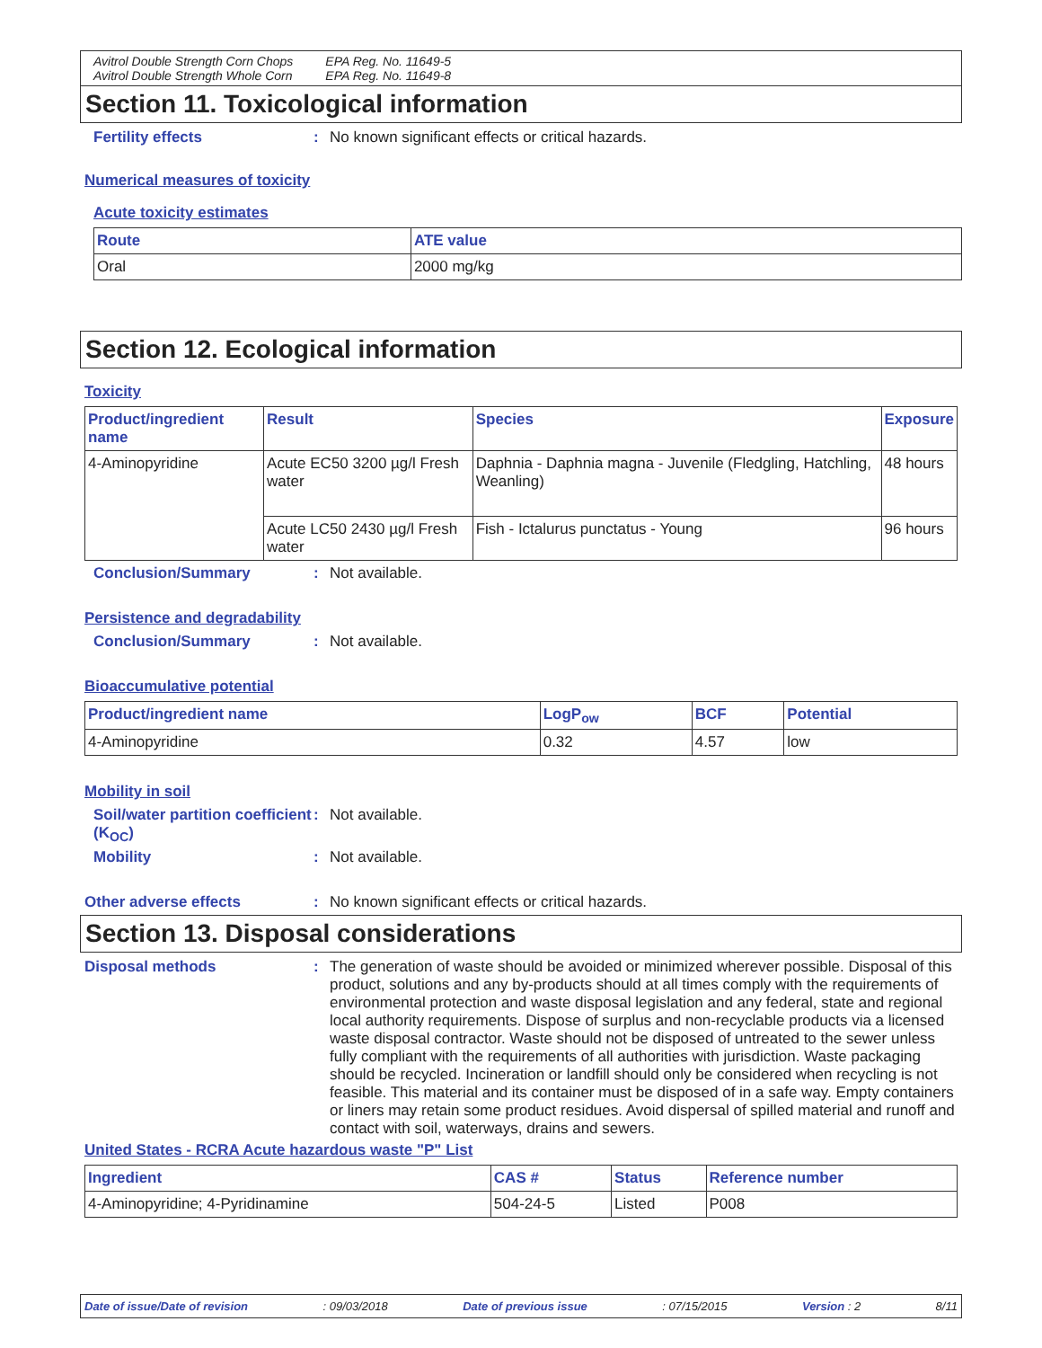Avitrol Double Strength Corn Chops
Avitrol Double Strength Whole Corn
EPA Reg. No. 11649-5
EPA Reg. No. 11649-8
Section 11. Toxicological information
Fertility effects : No known significant effects or critical hazards.
Numerical measures of toxicity
Acute toxicity estimates
| Route | ATE value |
| --- | --- |
| Oral | 2000 mg/kg |
Section 12. Ecological information
Toxicity
| Product/ingredient name | Result | Species | Exposure |
| --- | --- | --- | --- |
| 4-Aminopyridine | Acute EC50 3200 µg/l Fresh water | Daphnia - Daphnia magna - Juvenile (Fledgling, Hatchling, Weanling) | 48 hours |
| | Acute LC50 2430 µg/l Fresh water | Fish - Ictalurus punctatus - Young | 96 hours |
Conclusion/Summary : Not available.
Persistence and degradability
Conclusion/Summary : Not available.
Bioaccumulative potential
| Product/ingredient name | LogP<sub>ow</sub> | BCF | Potential |
| --- | --- | --- | --- |
| 4-Aminopyridine | 0.32 | 4.57 | low |
Mobility in soil
Soil/water partition coefficient (K<sub>OC</sub>)
: Not available.
Mobility : Not available.
Other adverse effects : No known significant effects or critical hazards.
Section 13. Disposal considerations
Disposal methods : The generation of waste should be avoided or minimized wherever possible. Disposal of this product, solutions and any by-products should at all times comply with the requirements of environmental protection and waste disposal legislation and any federal, state and regional local authority requirements. Dispose of surplus and non-recyclable products via a licensed waste disposal contractor. Waste should not be disposed of untreated to the sewer unless fully compliant with the requirements of all authorities with jurisdiction. Waste packaging should be recycled. Incineration or landfill should only be considered when recycling is not feasible. This material and its container must be disposed of in a safe way. Empty containers or liners may retain some product residues. Avoid dispersal of spilled material and runoff and contact with soil, waterways, drains and sewers.
United States - RCRA Acute hazardous waste "P" List
| Ingredient | CAS # | Status | Reference number |
| --- | --- | --- | --- |
| 4-Aminopyridine; 4-Pyridinamine | 504-24-5 | Listed | P008 |
Date of issue/Date of revision: 09/03/2018 Date of previous issue: 07/15/2015 Version : 2 8/11